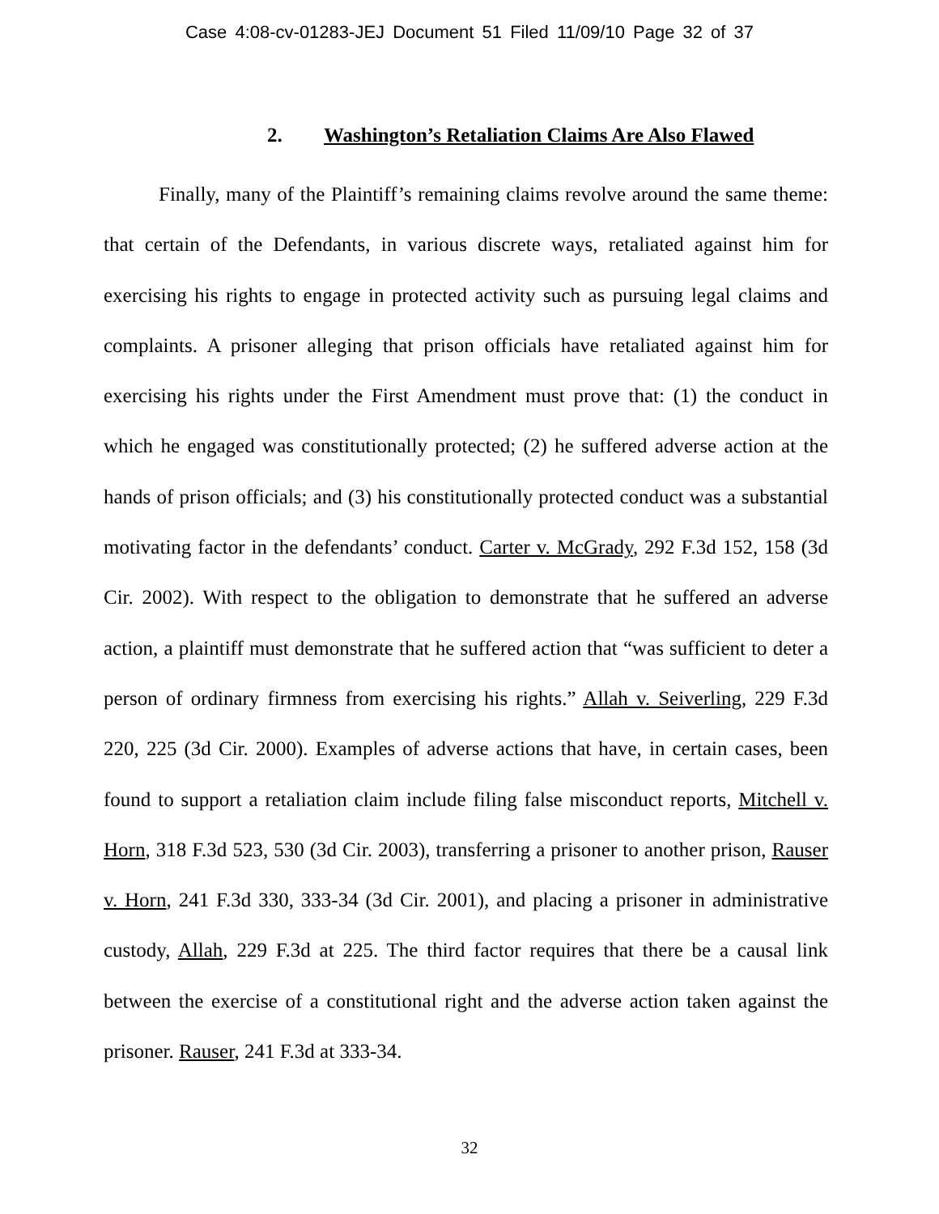Case 4:08-cv-01283-JEJ Document 51 Filed 11/09/10 Page 32 of 37
2. Washington’s Retaliation Claims Are Also Flawed
Finally, many of the Plaintiff’s remaining claims revolve around the same theme: that certain of the Defendants, in various discrete ways, retaliated against him for exercising his rights to engage in protected activity such as pursuing legal claims and complaints. A prisoner alleging that prison officials have retaliated against him for exercising his rights under the First Amendment must prove that: (1) the conduct in which he engaged was constitutionally protected; (2) he suffered adverse action at the hands of prison officials; and (3) his constitutionally protected conduct was a substantial motivating factor in the defendants’ conduct. Carter v. McGrady, 292 F.3d 152, 158 (3d Cir. 2002). With respect to the obligation to demonstrate that he suffered an adverse action, a plaintiff must demonstrate that he suffered action that “was sufficient to deter a person of ordinary firmness from exercising his rights.” Allah v. Seiverling, 229 F.3d 220, 225 (3d Cir. 2000). Examples of adverse actions that have, in certain cases, been found to support a retaliation claim include filing false misconduct reports, Mitchell v. Horn, 318 F.3d 523, 530 (3d Cir. 2003), transferring a prisoner to another prison, Rauser v. Horn, 241 F.3d 330, 333-34 (3d Cir. 2001), and placing a prisoner in administrative custody, Allah, 229 F.3d at 225. The third factor requires that there be a causal link between the exercise of a constitutional right and the adverse action taken against the prisoner. Rauser, 241 F.3d at 333-34.
32